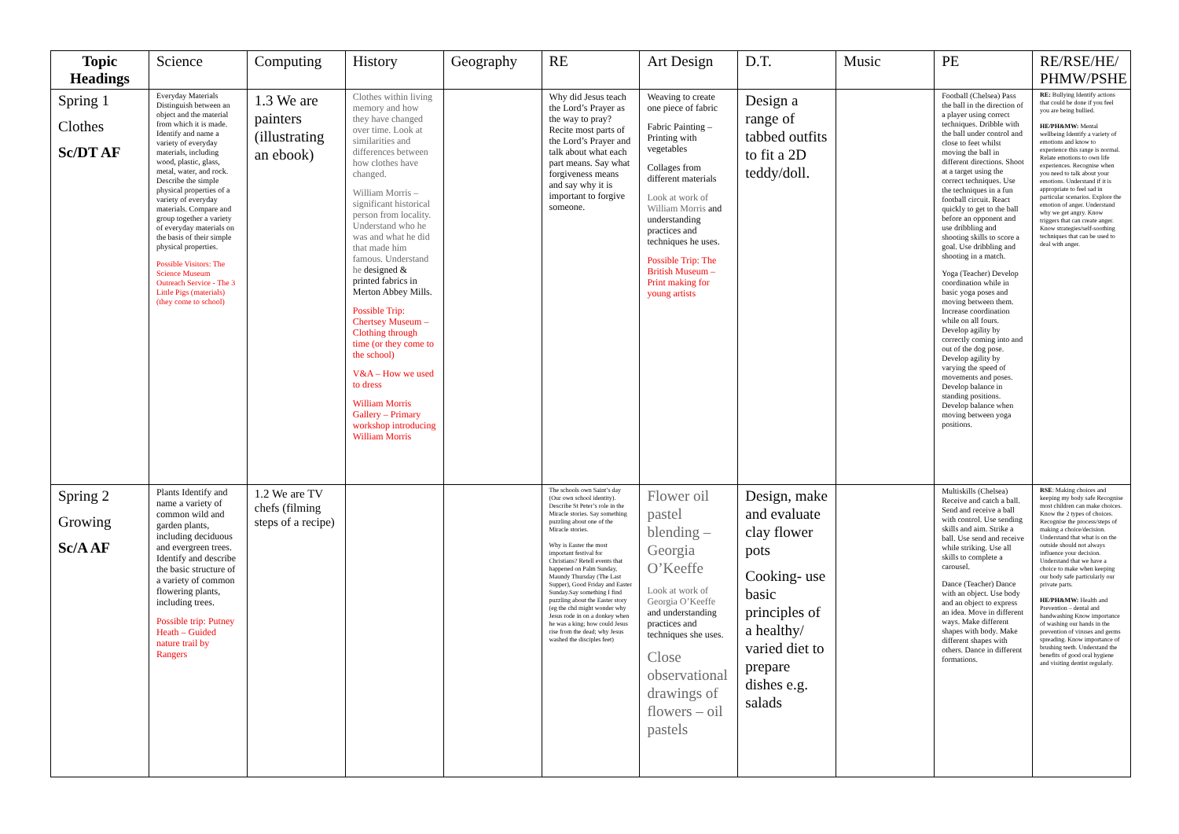| Topic Headings | Science | Computing | History | Geography | RE | Art Design | D.T. | Music | PE | RE/RSE/HE/ PHMW/PSHE |
| --- | --- | --- | --- | --- | --- | --- | --- | --- | --- | --- |
| Spring 1 Clothes Sc/DT AF | Everyday Materials Distinguish between an object and the material from which it is made. Identify and name a variety of everyday materials, including wood, plastic, glass, metal, water, and rock. Describe the simple physical properties of a variety of everyday materials. Compare and group together a variety of everyday materials on the basis of their simple physical properties. Possible Visitors: The Science Museum Outreach Service - The 3 Little Pigs (materials) (they come to school) | 1.3 We are painters (illustrating an ebook) | Clothes within living memory and how they have changed over time. Look at similarities and differences between how clothes have changed. William Morris – significant historical person from locality. Understand who he was and what he did that made him famous. Understand he designed & printed fabrics in Merton Abbey Mills. Possible Trip: Chertsey Museum – Clothing through time (or they come to the school) V&A – How we used to dress William Morris Gallery – Primary workshop introducing William Morris | | Why did Jesus teach the Lord’s Prayer as the way to pray? Recite most parts of the Lord’s Prayer and talk about what each part means. Say what forgiveness means and say why it is important to forgive someone. | Weaving to create one piece of fabric Fabric Painting – Printing with vegetables Collages from different materials Look at work of William Morris and understanding practices and techniques he uses. Possible Trip: The British Museum – Print making for young artists | Design a range of tabbed outfits to fit a 2D teddy/doll. | | Football (Chelsea) Pass the ball in the direction of a player using correct techniques. Dribble with the ball under control and close to feet whilst moving the ball in different directions. Shoot at a target using the correct techniques. Use the techniques in a fun football circuit. React quickly to get to the ball before an opponent and use dribbling and shooting skills to score a goal. Use dribbling and shooting in a match. Yoga (Teacher) Develop coordination while in basic yoga poses and moving between them. Increase coordination while on all fours. Develop agility by correctly coming into and out of the dog pose. Develop agility by varying the speed of movements and poses. Develop balance in standing positions. Develop balance when moving between yoga positions. | RE: Bullying Identify actions that could be done if you feel you are being bullied. HE/PH&MW: Mental wellbeing Identify a variety of emotions and know to experience this range is normal. Relate emotions to own life experiences. Recognise when you need to talk about your emotions. Understand if it is appropriate to feel sad in particular scenarios. Explore the emotion of anger. Understand why we get angry. Know triggers that can create anger. Know strategies/self-soothing techniques that can be used to deal with anger. |
| Spring 2 Growing Sc/A AF | Plants Identify and name a variety of common wild and garden plants, including deciduous and evergreen trees. Identify and describe the basic structure of a variety of common flowering plants, including trees. Possible trip: Putney Heath – Guided nature trail by Rangers | 1.2 We are TV chefs (filming steps of a recipe) | | | The schools own Saint’s day (Our own school identity). Describe St Peter’s role in the Miracle stories. Say something puzzling about one of the Miracle stories. Why is Easter the most important festival for Christians? Retell events that happened on Palm Sunday, Maundy Thursday (The Last Supper), Good Friday and Easter Sunday.Say something I find puzzling about the Easter story (eg the chd might wonder why Jesus rode in on a donkey when he was a king; how could Jesus rise from the dead; why Jesus washed the disciples feet) | Flower oil pastel blending – Georgia O’Keeffe Look at work of Georgia O’Keeffe and understanding practices and techniques she uses. Close observational drawings of flowers – oil pastels | Design, make and evaluate clay flower pots Cooking- use basic principles of a healthy/ varied diet to prepare dishes e.g. salads | | Multiskills (Chelsea) Receive and catch a ball. Send and receive a ball with control. Use sending skills and aim. Strike a ball. Use send and receive while striking. Use all skills to complete a carousel. Dance (Teacher) Dance with an object. Use body and an object to express an idea. Move in different ways. Make different shapes with body. Make different shapes with others. Dance in different formations. | RSE : Making choices and keeping my body safe Recognise most children can make choices. Know the 2 types of choices. Recognise the process/steps of making a choice/decision. Understand that what is on the outside should not always influence your decision. Understand that we have a choice to make when keeping our body safe particularly our private parts. HE/PH&MW: Health and Prevention – dental and handwashing Know importance of washing our hands in the prevention of viruses and germs spreading. Know importance of brushing teeth. Understand the benefits of good oral hygiene and visiting dentist regularly. |